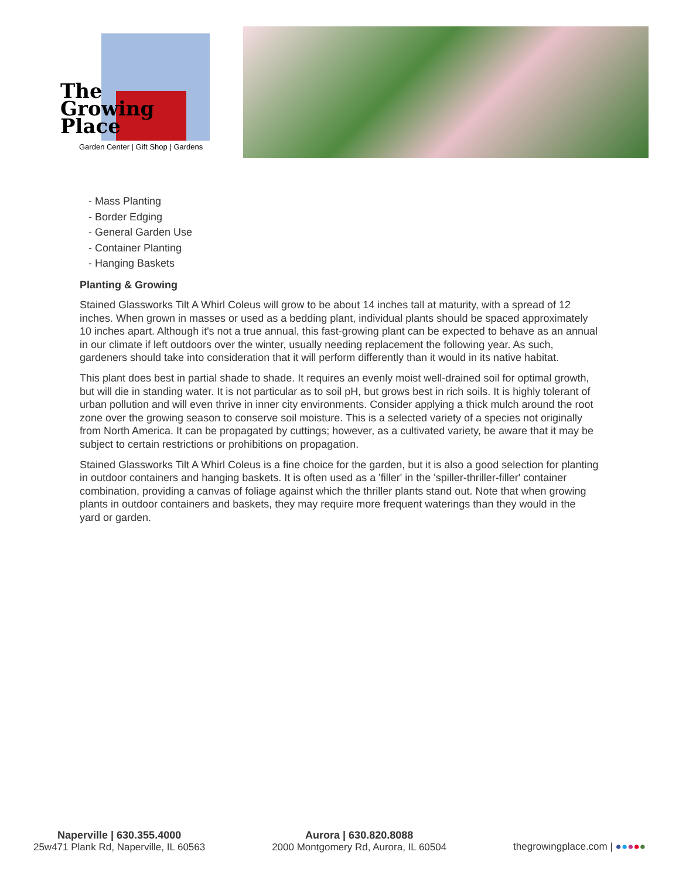The
Growing
Place
Garden Center | Gift Shop | Gardens
- Mass Planting
- Border Edging
- General Garden Use
- Container Planting
- Hanging Baskets
Planting & Growing
Stained Glassworks Tilt A Whirl Coleus will grow to be about 14 inches tall at maturity, with a spread of 12 inches. When grown in masses or used as a bedding plant, individual plants should be spaced approximately 10 inches apart. Although it's not a true annual, this fast-growing plant can be expected to behave as an annual in our climate if left outdoors over the winter, usually needing replacement the following year. As such, gardeners should take into consideration that it will perform differently than it would in its native habitat.
This plant does best in partial shade to shade. It requires an evenly moist well-drained soil for optimal growth, but will die in standing water. It is not particular as to soil pH, but grows best in rich soils. It is highly tolerant of urban pollution and will even thrive in inner city environments. Consider applying a thick mulch around the root zone over the growing season to conserve soil moisture. This is a selected variety of a species not originally from North America. It can be propagated by cuttings; however, as a cultivated variety, be aware that it may be subject to certain restrictions or prohibitions on propagation.
Stained Glassworks Tilt A Whirl Coleus is a fine choice for the garden, but it is also a good selection for planting in outdoor containers and hanging baskets. It is often used as a 'filler' in the 'spiller-thriller-filler' container combination, providing a canvas of foliage against which the thriller plants stand out. Note that when growing plants in outdoor containers and baskets, they may require more frequent waterings than they would in the yard or garden.
Naperville | 630.355.4000
25w471 Plank Rd, Naperville, IL 60563
Aurora | 630.820.8088
2000 Montgomery Rd, Aurora, IL 60504
thegrowingplace.com | ●●●●●